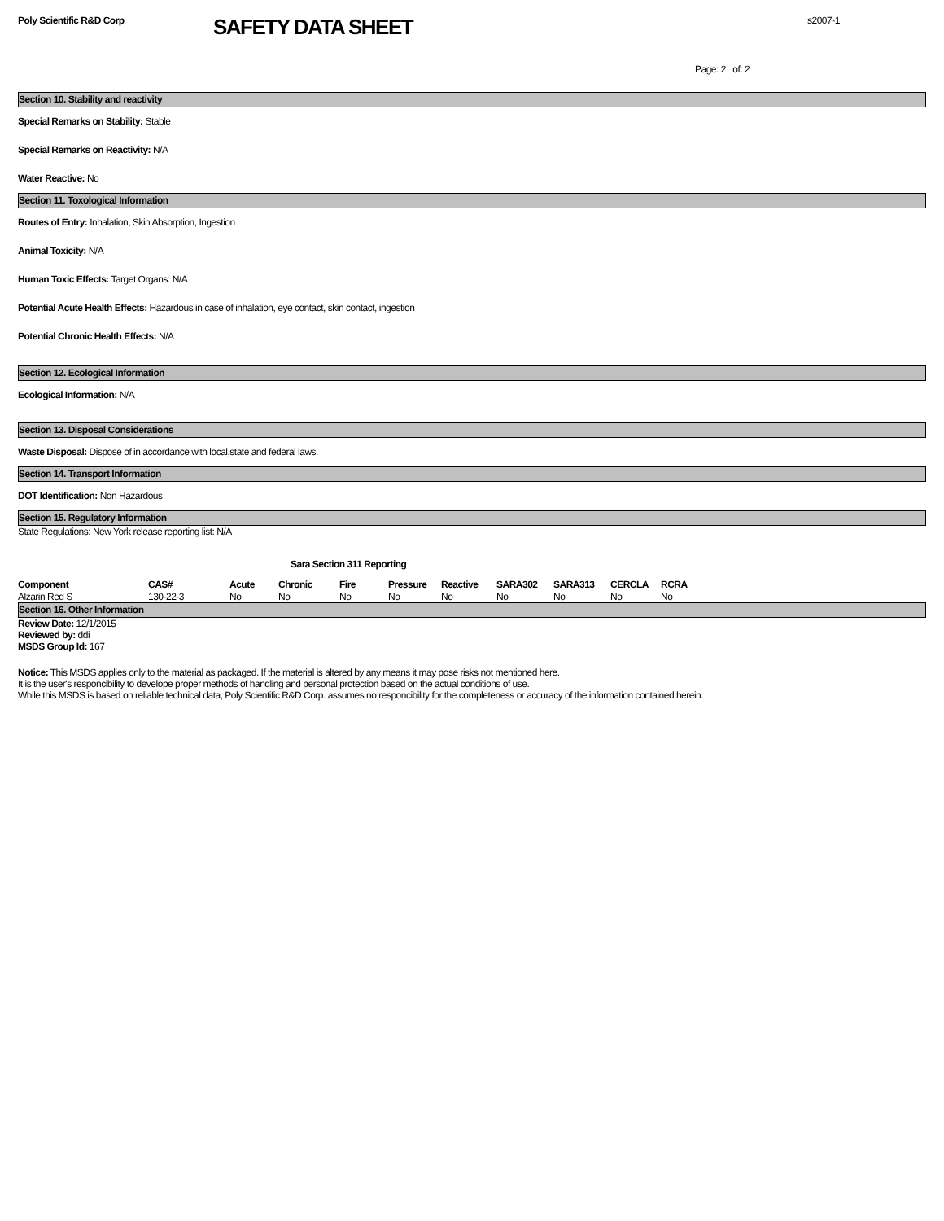Poly Scientific R&D Corp
SAFETY DATA SHEET
s2007-1
Page: 2 of: 2
Section 10. Stability and reactivity
Special Remarks on Stability: Stable
Special Remarks on Reactivity: N/A
Water Reactive: No
Section 11. Toxological Information
Routes of Entry: Inhalation, Skin Absorption, Ingestion
Animal Toxicity: N/A
Human Toxic Effects: Target Organs: N/A
Potential Acute Health Effects: Hazardous in case of inhalation, eye contact, skin contact, ingestion
Potential Chronic Health Effects: N/A
Section 12. Ecological Information
Ecological Information: N/A
Section 13. Disposal Considerations
Waste Disposal: Dispose of in accordance with local,state and federal laws.
Section 14. Transport Information
DOT Identification: Non Hazardous
Section 15. Regulatory Information
State Regulations: New York release reporting list: N/A
Sara Section 311 Reporting
| Component | CAS# | Acute | Chronic | Fire | Pressure | Reactive | SARA302 | SARA313 | CERCLA | RCRA |
| --- | --- | --- | --- | --- | --- | --- | --- | --- | --- | --- |
| Alzarin Red S | 130-22-3 | No | No | No | No | No | No | No | No | No |
Section 16. Other Information
Review Date: 12/1/2015
Reviewed by: ddi
MSDS Group Id: 167
Notice: This MSDS applies only to the material as packaged. If the material is altered by any means it may pose risks not mentioned here.
It is the user's responcibility to develope proper methods of handling and personal protection based on the actual conditions of use.
While this MSDS is based on reliable technical data, Poly Scientific R&D Corp. assumes no responcibility for the completeness or accuracy of the information contained herein.